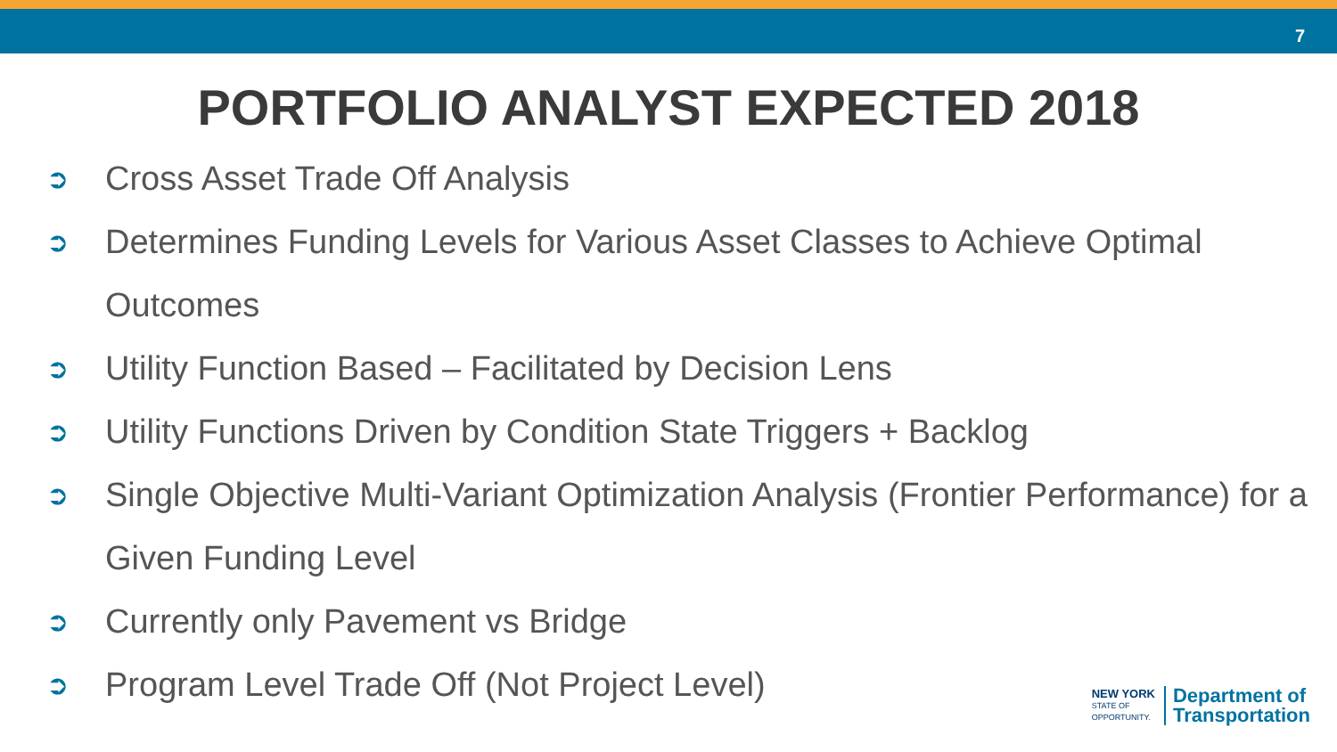7
PORTFOLIO ANALYST EXPECTED 2018
➲ Cross Asset Trade Off Analysis
➲ Determines Funding Levels for Various Asset Classes to Achieve Optimal Outcomes
➲ Utility Function Based – Facilitated by Decision Lens
➲ Utility Functions Driven by Condition State Triggers + Backlog
➲ Single Objective Multi-Variant Optimization Analysis (Frontier Performance) for a Given Funding Level
➲ Currently only Pavement vs Bridge
➲ Program Level Trade Off (Not Project Level)
NEW YORK
STATE OF
OPPORTUNITY.
Department of
Transportation